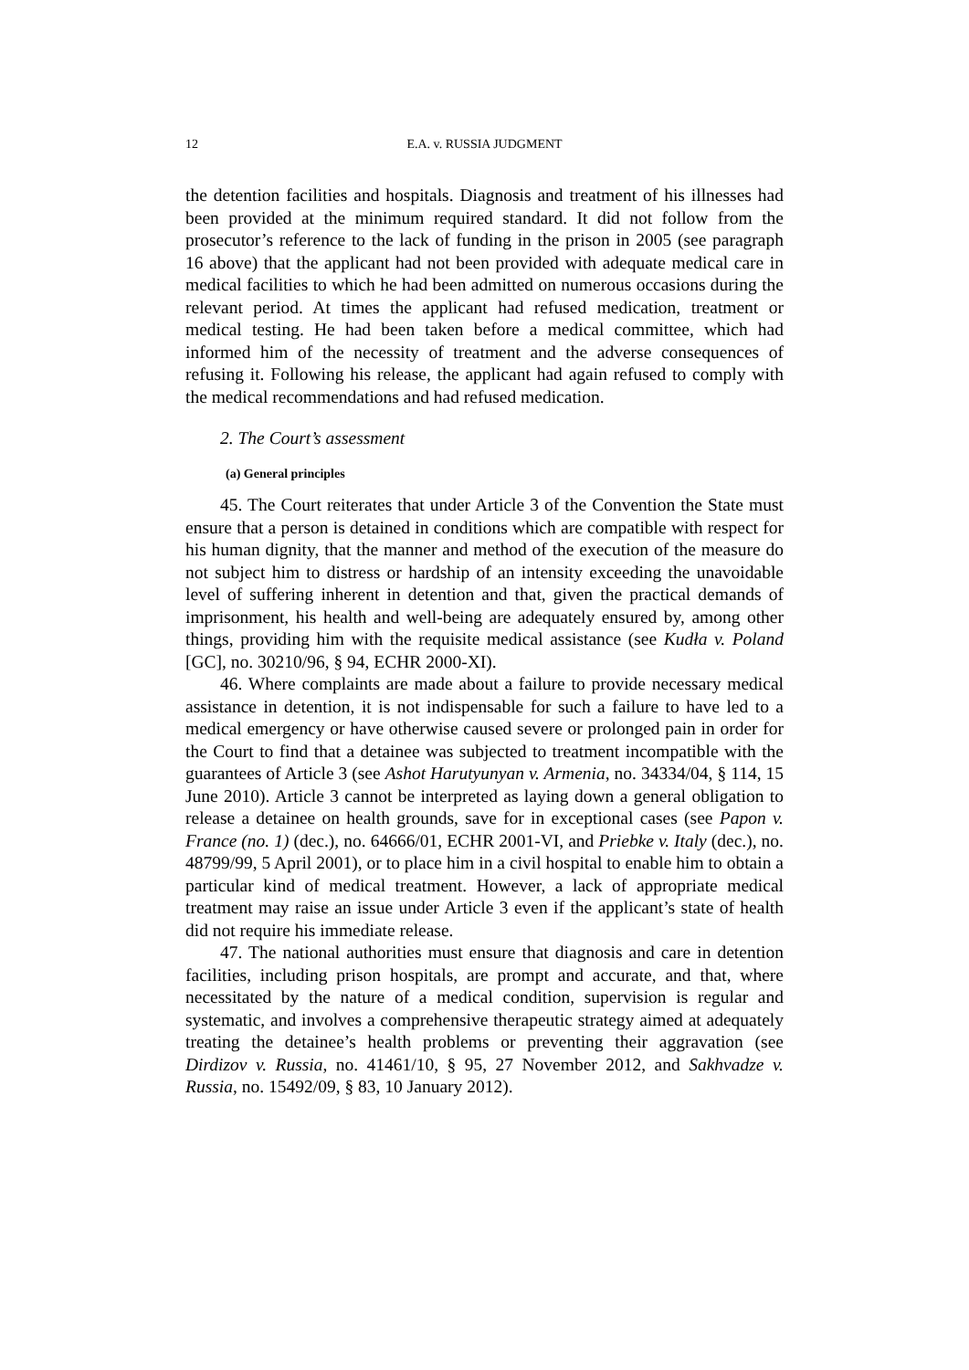12 E.A. v. RUSSIA JUDGMENT
the detention facilities and hospitals. Diagnosis and treatment of his illnesses had been provided at the minimum required standard. It did not follow from the prosecutor’s reference to the lack of funding in the prison in 2005 (see paragraph 16 above) that the applicant had not been provided with adequate medical care in medical facilities to which he had been admitted on numerous occasions during the relevant period. At times the applicant had refused medication, treatment or medical testing. He had been taken before a medical committee, which had informed him of the necessity of treatment and the adverse consequences of refusing it. Following his release, the applicant had again refused to comply with the medical recommendations and had refused medication.
2. The Court’s assessment
(a) General principles
45. The Court reiterates that under Article 3 of the Convention the State must ensure that a person is detained in conditions which are compatible with respect for his human dignity, that the manner and method of the execution of the measure do not subject him to distress or hardship of an intensity exceeding the unavoidable level of suffering inherent in detention and that, given the practical demands of imprisonment, his health and well-being are adequately ensured by, among other things, providing him with the requisite medical assistance (see Kudła v. Poland [GC], no. 30210/96, § 94, ECHR 2000-XI).
46. Where complaints are made about a failure to provide necessary medical assistance in detention, it is not indispensable for such a failure to have led to a medical emergency or have otherwise caused severe or prolonged pain in order for the Court to find that a detainee was subjected to treatment incompatible with the guarantees of Article 3 (see Ashot Harutyunyan v. Armenia, no. 34334/04, § 114, 15 June 2010). Article 3 cannot be interpreted as laying down a general obligation to release a detainee on health grounds, save for in exceptional cases (see Papon v. France (no. 1) (dec.), no. 64666/01, ECHR 2001-VI, and Priebke v. Italy (dec.), no. 48799/99, 5 April 2001), or to place him in a civil hospital to enable him to obtain a particular kind of medical treatment. However, a lack of appropriate medical treatment may raise an issue under Article 3 even if the applicant’s state of health did not require his immediate release.
47. The national authorities must ensure that diagnosis and care in detention facilities, including prison hospitals, are prompt and accurate, and that, where necessitated by the nature of a medical condition, supervision is regular and systematic, and involves a comprehensive therapeutic strategy aimed at adequately treating the detainee’s health problems or preventing their aggravation (see Dirdizov v. Russia, no. 41461/10, § 95, 27 November 2012, and Sakhvadze v. Russia, no. 15492/09, § 83, 10 January 2012).